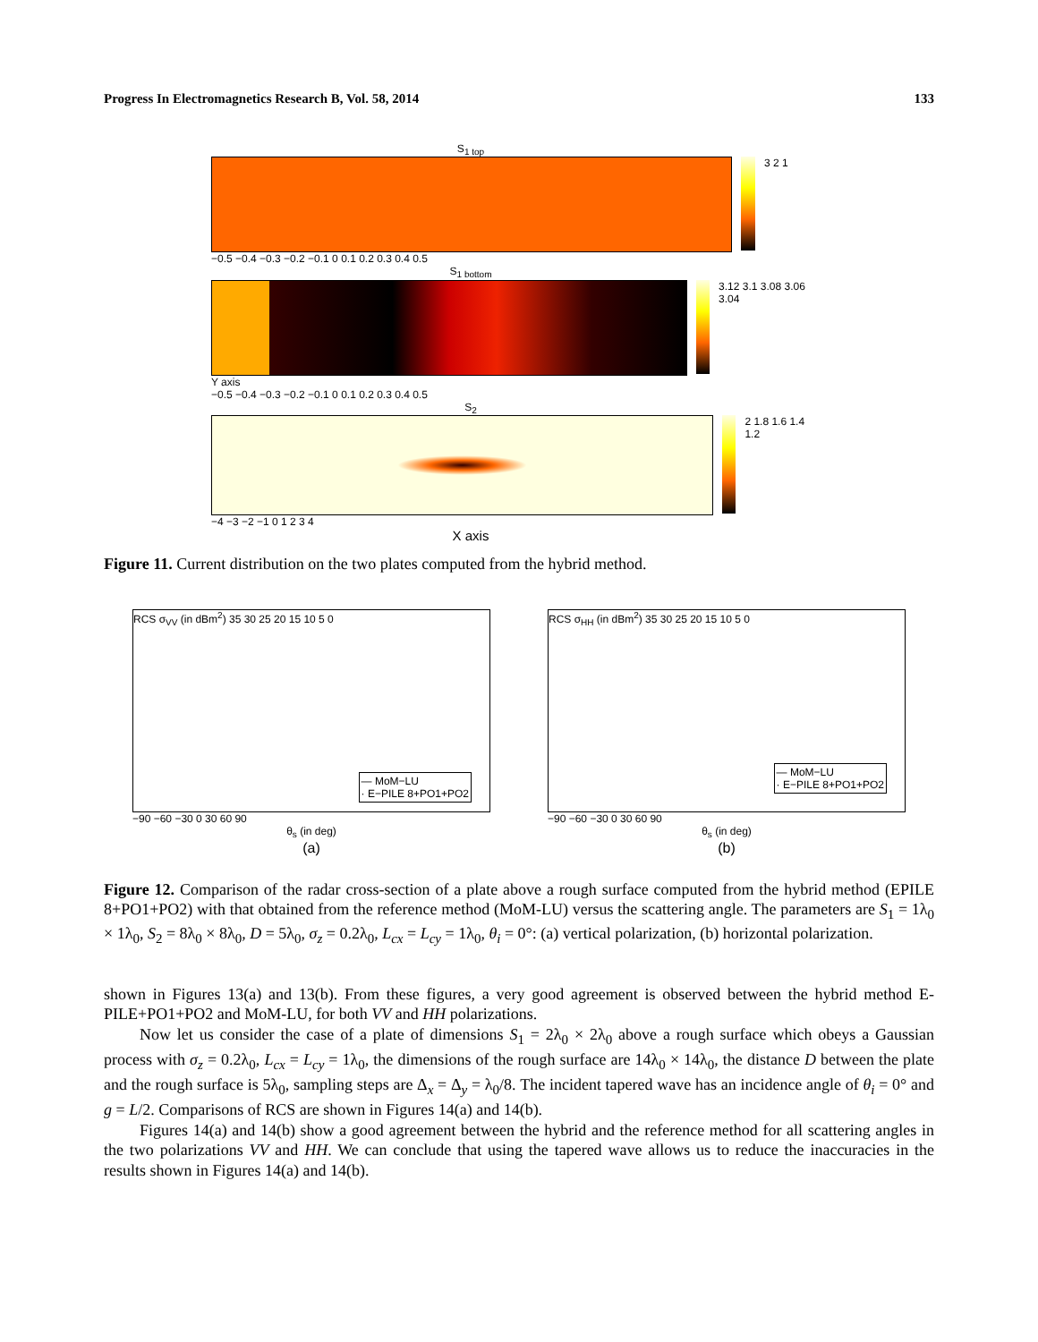Progress In Electromagnetics Research B, Vol. 58, 2014 133
S<sub>1 top</sub>
3 2 1
−0.5 −0.4 −0.3 −0.2 −0.1 0 0.1 0.2 0.3 0.4 0.5
S<sub>1 bottom</sub>
3.12 3.1 3.08 3.06 3.04
Y axis
−0.5 −0.4 −0.3 −0.2 −0.1 0 0.1 0.2 0.3 0.4 0.5
S<sub>2</sub>
2 1.8 1.6 1.4 1.2
−4 −3 −2 −1 0 1 2 3 4
X axis
Figure 11. Current distribution on the two plates computed from the hybrid method.
RCS σ<sub>VV</sub> (in dBm<sup>2</sup>) 35 30 25 20 15 10 5 0
— MoM−LU
· E−PILE 8+PO1+PO2
−90 −60 −30 0 30 60 90
θ<sub>s</sub> (in deg)
(a)
RCS σ<sub>HH</sub> (in dBm<sup>2</sup>) 35 30 25 20 15 10 5 0
— MoM−LU
· E−PILE 8+PO1+PO2
−90 −60 −30 0 30 60 90
θ<sub>s</sub> (in deg)
(b)
Figure 12. Comparison of the radar cross-section of a plate above a rough surface computed from the hybrid method (EPILE 8+PO1+PO2) with that obtained from the reference method (MoM-LU) versus the scattering angle. The parameters are S<sub>1</sub> = 1λ<sub>0</sub> × 1λ<sub>0</sub>, S<sub>2</sub> = 8λ<sub>0</sub> × 8λ<sub>0</sub>, D = 5λ<sub>0</sub>, σ<sub>z</sub> = 0.2λ<sub>0</sub>, L<sub>cx</sub> = L<sub>cy</sub> = 1λ<sub>0</sub>, θ<sub>i</sub> = 0°: (a) vertical polarization, (b) horizontal polarization.
shown in Figures 13(a) and 13(b). From these figures, a very good agreement is observed between the hybrid method E-PILE+PO1+PO2 and MoM-LU, for both VV and HH polarizations.
Now let us consider the case of a plate of dimensions S<sub>1</sub> = 2λ<sub>0</sub> × 2λ<sub>0</sub> above a rough surface which obeys a Gaussian process with σ<sub>z</sub> = 0.2λ<sub>0</sub>, L<sub>cx</sub> = L<sub>cy</sub> = 1λ<sub>0</sub>, the dimensions of the rough surface are 14λ<sub>0</sub> × 14λ<sub>0</sub>, the distance D between the plate and the rough surface is 5λ<sub>0</sub>, sampling steps are Δ<sub>x</sub> = Δ<sub>y</sub> = λ<sub>0</sub>/8. The incident tapered wave has an incidence angle of θ<sub>i</sub> = 0° and g = L/2. Comparisons of RCS are shown in Figures 14(a) and 14(b).
Figures 14(a) and 14(b) show a good agreement between the hybrid and the reference method for all scattering angles in the two polarizations VV and HH. We can conclude that using the tapered wave allows us to reduce the inaccuracies in the results shown in Figures 14(a) and 14(b).